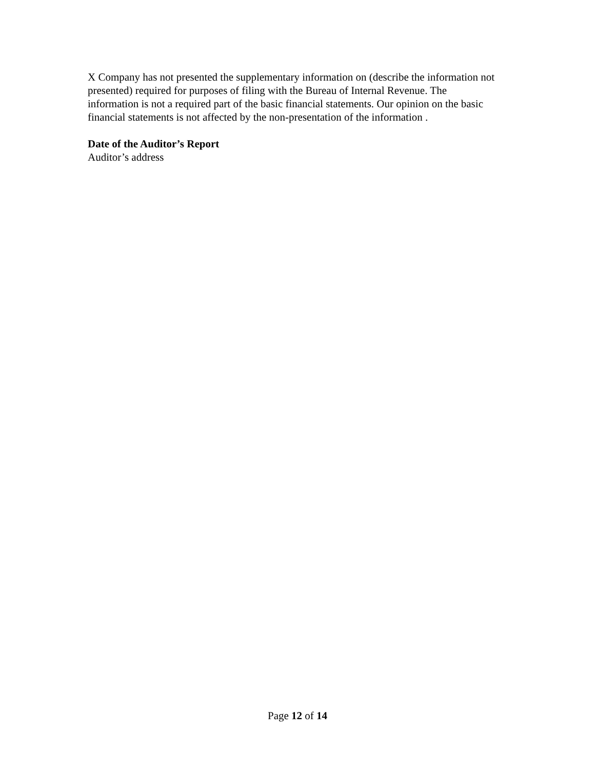X Company has not presented the supplementary information on (describe the information not presented) required for purposes of filing with the Bureau of Internal Revenue. The information is not a required part of the basic financial statements. Our opinion on the basic financial statements is not affected by the non-presentation of the information .
Date of the Auditor’s Report
Auditor’s address
Page 12 of 14